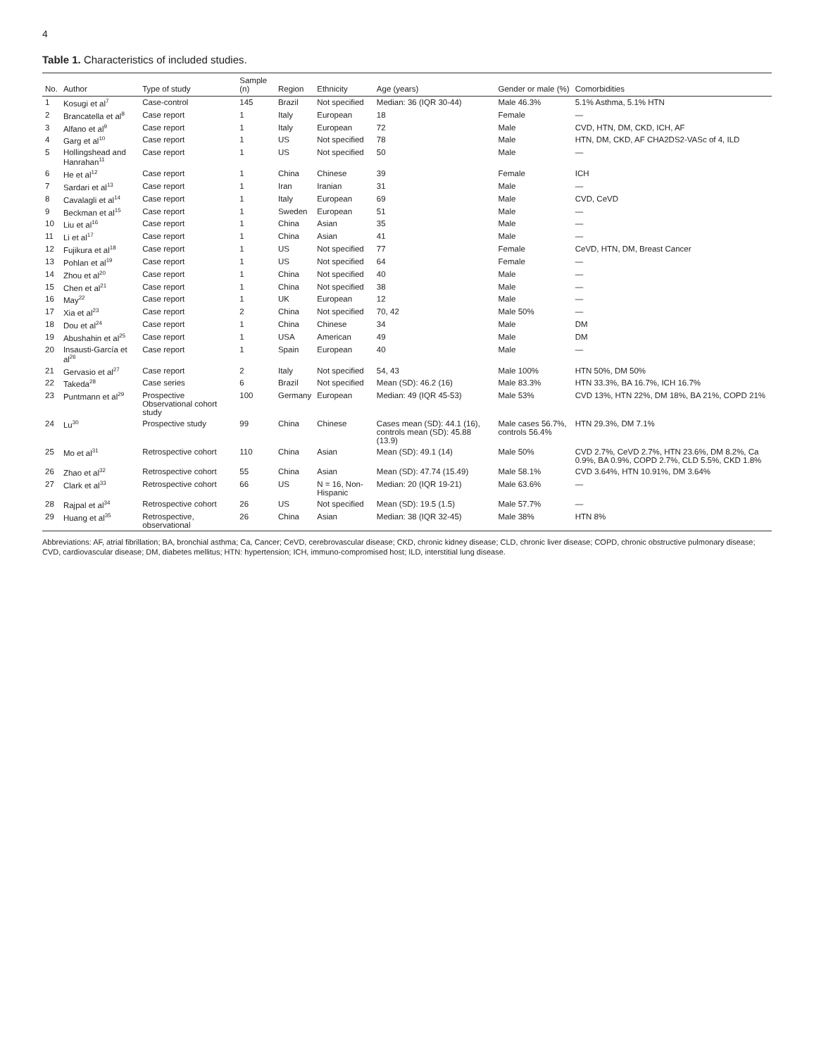4
Table 1. Characteristics of included studies.
| No. | Author | Type of study | Sample (n) | Region | Ethnicity | Age (years) | Gender or male (%) | Comorbidities |
| --- | --- | --- | --- | --- | --- | --- | --- | --- |
| 1 | Kosugi et al<sup>7</sup> | Case-control | 145 | Brazil | Not specified | Median: 36 (IQR 30-44) | Male 46.3% | 5.1% Asthma, 5.1% HTN |
| 2 | Brancatella et al<sup>8</sup> | Case report | 1 | Italy | European | 18 | Female | — |
| 3 | Alfano et al<sup>9</sup> | Case report | 1 | Italy | European | 72 | Male | CVD, HTN, DM, CKD, ICH, AF |
| 4 | Garg et al<sup>10</sup> | Case report | 1 | US | Not specified | 78 | Male | HTN, DM, CKD, AF CHA2DS2-VASc of 4, ILD |
| 5 | Hollingshead and Hanrahan<sup>11</sup> | Case report | 1 | US | Not specified | 50 | Male | — |
| 6 | He et al<sup>12</sup> | Case report | 1 | China | Chinese | 39 | Female | ICH |
| 7 | Sardari et al<sup>13</sup> | Case report | 1 | Iran | Iranian | 31 | Male | — |
| 8 | Cavalagli et al<sup>14</sup> | Case report | 1 | Italy | European | 69 | Male | CVD, CeVD |
| 9 | Beckman et al<sup>15</sup> | Case report | 1 | Sweden | European | 51 | Male | — |
| 10 | Liu et al<sup>16</sup> | Case report | 1 | China | Asian | 35 | Male | — |
| 11 | Li et al<sup>17</sup> | Case report | 1 | China | Asian | 41 | Male | — |
| 12 | Fujikura et al<sup>18</sup> | Case report | 1 | US | Not specified | 77 | Female | CeVD, HTN, DM, Breast Cancer |
| 13 | Pohlan et al<sup>19</sup> | Case report | 1 | US | Not specified | 64 | Female | — |
| 14 | Zhou et al<sup>20</sup> | Case report | 1 | China | Not specified | 40 | Male | — |
| 15 | Chen et al<sup>21</sup> | Case report | 1 | China | Not specified | 38 | Male | — |
| 16 | May<sup>22</sup> | Case report | 1 | UK | European | 12 | Male | — |
| 17 | Xia et al<sup>23</sup> | Case report | 2 | China | Not specified | 70, 42 | Male 50% | — |
| 18 | Dou et al<sup>24</sup> | Case report | 1 | China | Chinese | 34 | Male | DM |
| 19 | Abushahin et al<sup>25</sup> | Case report | 1 | USA | American | 49 | Male | DM |
| 20 | Insausti-García et al<sup>26</sup> | Case report | 1 | Spain | European | 40 | Male | — |
| 21 | Gervasio et al<sup>27</sup> | Case report | 2 | Italy | Not specified | 54, 43 | Male 100% | HTN 50%, DM 50% |
| 22 | Takeda<sup>28</sup> | Case series | 6 | Brazil | Not specified | Mean (SD): 46.2 (16) | Male 83.3% | HTN 33.3%, BA 16.7%, ICH 16.7% |
| 23 | Puntmann et al<sup>29</sup> | Prospective Observational cohort study | 100 | Germany | European | Median: 49 (IQR 45-53) | Male 53% | CVD 13%, HTN 22%, DM 18%, BA 21%, COPD 21% |
| 24 | Lu<sup>30</sup> | Prospective study | 99 | China | Chinese | Cases mean (SD): 44.1 (16), controls mean (SD): 45.88 (13.9) | Male cases 56.7%, controls 56.4% | HTN 29.3%, DM 7.1% |
| 25 | Mo et al<sup>31</sup> | Retrospective cohort | 110 | China | Asian | Mean (SD): 49.1 (14) | Male 50% | CVD 2.7%, CeVD 2.7%, HTN 23.6%, DM 8.2%, Ca 0.9%, BA 0.9%, COPD 2.7%, CLD 5.5%, CKD 1.8% |
| 26 | Zhao et al<sup>32</sup> | Retrospective cohort | 55 | China | Asian | Mean (SD): 47.74 (15.49) | Male 58.1% | CVD 3.64%, HTN 10.91%, DM 3.64% |
| 27 | Clark et al<sup>33</sup> | Retrospective cohort | 66 | US | N = 16, Non-Hispanic | Median: 20 (IQR 19-21) | Male 63.6% | — |
| 28 | Rajpal et al<sup>34</sup> | Retrospective cohort | 26 | US | Not specified | Mean (SD): 19.5 (1.5) | Male 57.7% | — |
| 29 | Huang et al<sup>35</sup> | Retrospective, observational | 26 | China | Asian | Median: 38 (IQR 32-45) | Male 38% | HTN 8% |
Abbreviations: AF, atrial fibrillation; BA, bronchial asthma; Ca, Cancer; CeVD, cerebrovascular disease; CKD, chronic kidney disease; CLD, chronic liver disease; COPD, chronic obstructive pulmonary disease; CVD, cardiovascular disease; DM, diabetes mellitus; HTN: hypertension; ICH, immuno-compromised host; ILD, interstitial lung disease.